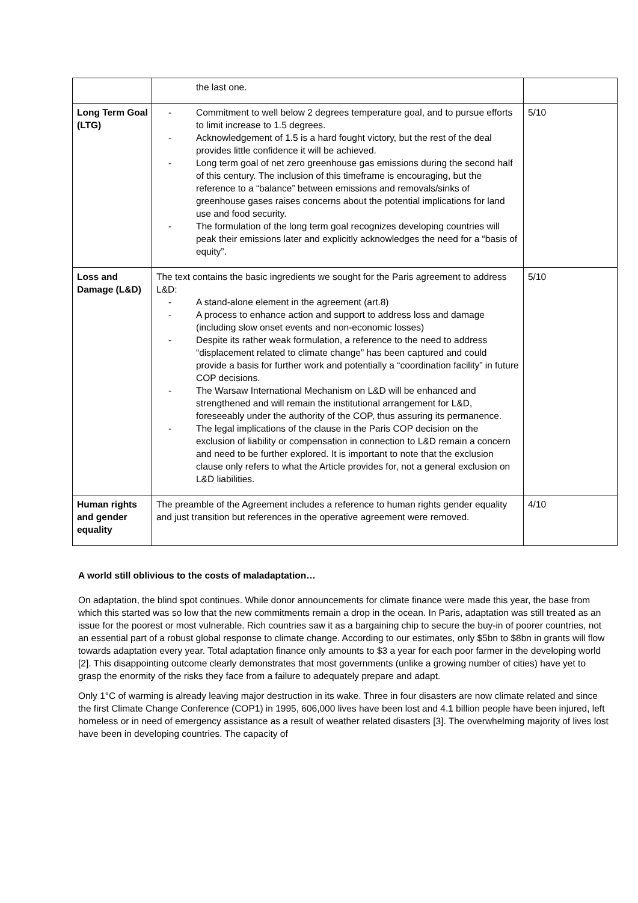| | the last one. | |
| Long Term Goal (LTG) | - Commitment to well below 2 degrees temperature goal, and to pursue efforts to limit increase to 1.5 degrees. - Acknowledgement of 1.5 is a hard fought victory, but the rest of the deal provides little confidence it will be achieved. - Long term goal of net zero greenhouse gas emissions during the second half of this century. The inclusion of this timeframe is encouraging, but the reference to a “balance” between emissions and removals/sinks of greenhouse gases raises concerns about the potential implications for land use and food security. - The formulation of the long term goal recognizes developing countries will peak their emissions later and explicitly acknowledges the need for a “basis of equity”. | 5/10 |
| Loss and Damage (L&D) | The text contains the basic ingredients we sought for the Paris agreement to address L&D: - A stand-alone element in the agreement (art.8) - A process to enhance action and support to address loss and damage (including slow onset events and non-economic losses) - Despite its rather weak formulation, a reference to the need to address “displacement related to climate change” has been captured and could provide a basis for further work and potentially a “coordination facility” in future COP decisions. - The Warsaw International Mechanism on L&D will be enhanced and strengthened and will remain the institutional arrangement for L&D, foreseeably under the authority of the COP, thus assuring its permanence. - The legal implications of the clause in the Paris COP decision on the exclusion of liability or compensation in connection to L&D remain a concern and need to be further explored. It is important to note that the exclusion clause only refers to what the Article provides for, not a general exclusion on L&D liabilities. | 5/10 |
| Human rights and gender equality | The preamble of the Agreement includes a reference to human rights gender equality and just transition but references in the operative agreement were removed. | 4/10 |
A world still oblivious to the costs of maladaptation…
On adaptation, the blind spot continues. While donor announcements for climate finance were made this year, the base from which this started was so low that the new commitments remain a drop in the ocean. In Paris, adaptation was still treated as an issue for the poorest or most vulnerable. Rich countries saw it as a bargaining chip to secure the buy-in of poorer countries, not an essential part of a robust global response to climate change. According to our estimates, only $5bn to $8bn in grants will flow towards adaptation every year. Total adaptation finance only amounts to $3 a year for each poor farmer in the developing world [2]. This disappointing outcome clearly demonstrates that most governments (unlike a growing number of cities) have yet to grasp the enormity of the risks they face from a failure to adequately prepare and adapt.
Only 1°C of warming is already leaving major destruction in its wake. Three in four disasters are now climate related and since the first Climate Change Conference (COP1) in 1995, 606,000 lives have been lost and 4.1 billion people have been injured, left homeless or in need of emergency assistance as a result of weather related disasters [3]. The overwhelming majority of lives lost have been in developing countries. The capacity of